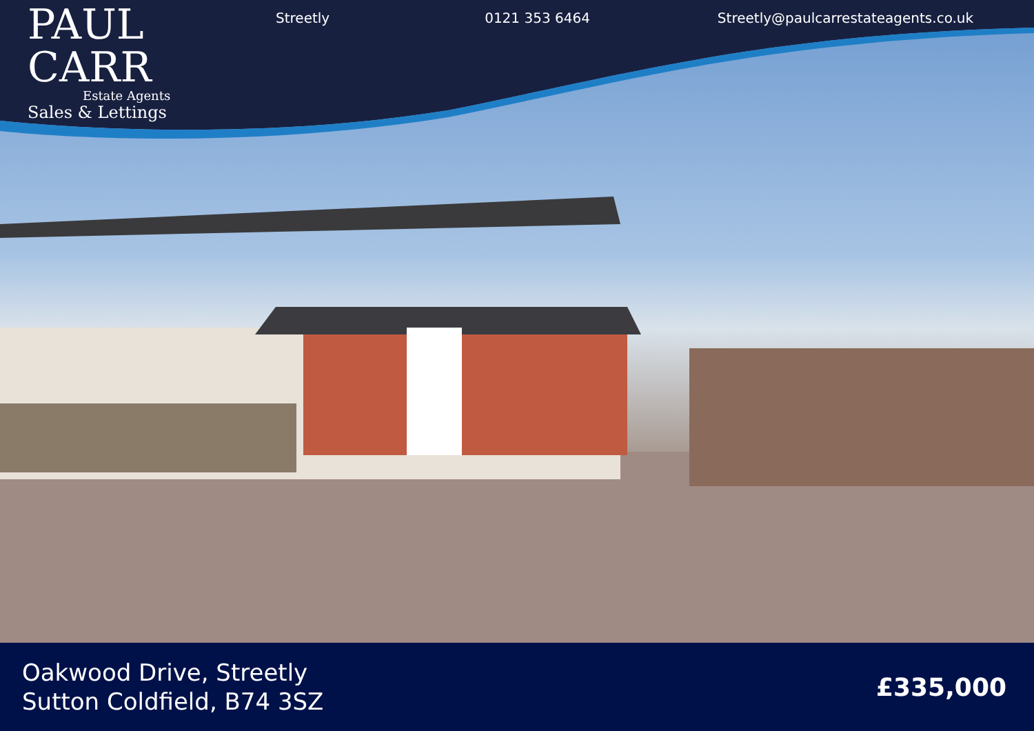PAUL
CARR
Estate Agents
Sales & Lettings
Streetly 0121 353 6464 Streetly@paulcarrestateagents.co.uk
Oakwood Drive, Streetly
Sutton Coldfield, B74 3SZ
£335,000